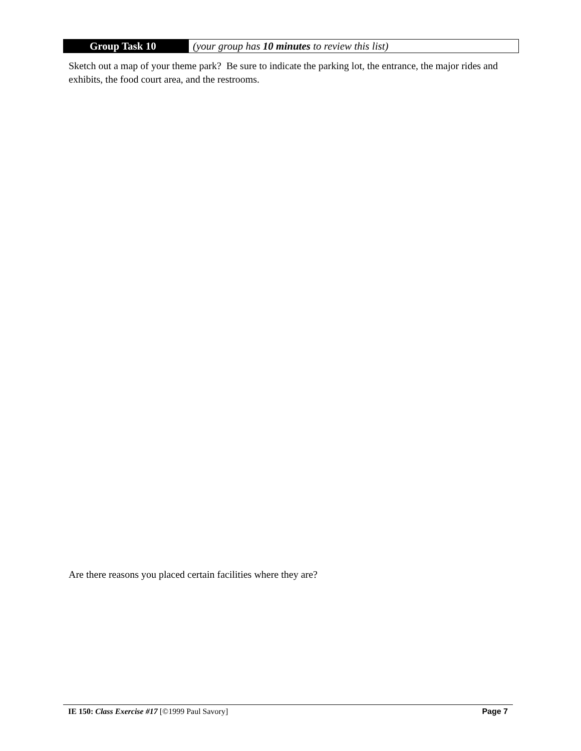Group Task 10 (your group has 10 minutes to review this list)
Sketch out a map of your theme park? Be sure to indicate the parking lot, the entrance, the major rides and exhibits, the food court area, and the restrooms.
Are there reasons you placed certain facilities where they are?
IE 150: Class Exercise #17 [©1999 Paul Savory] Page 7